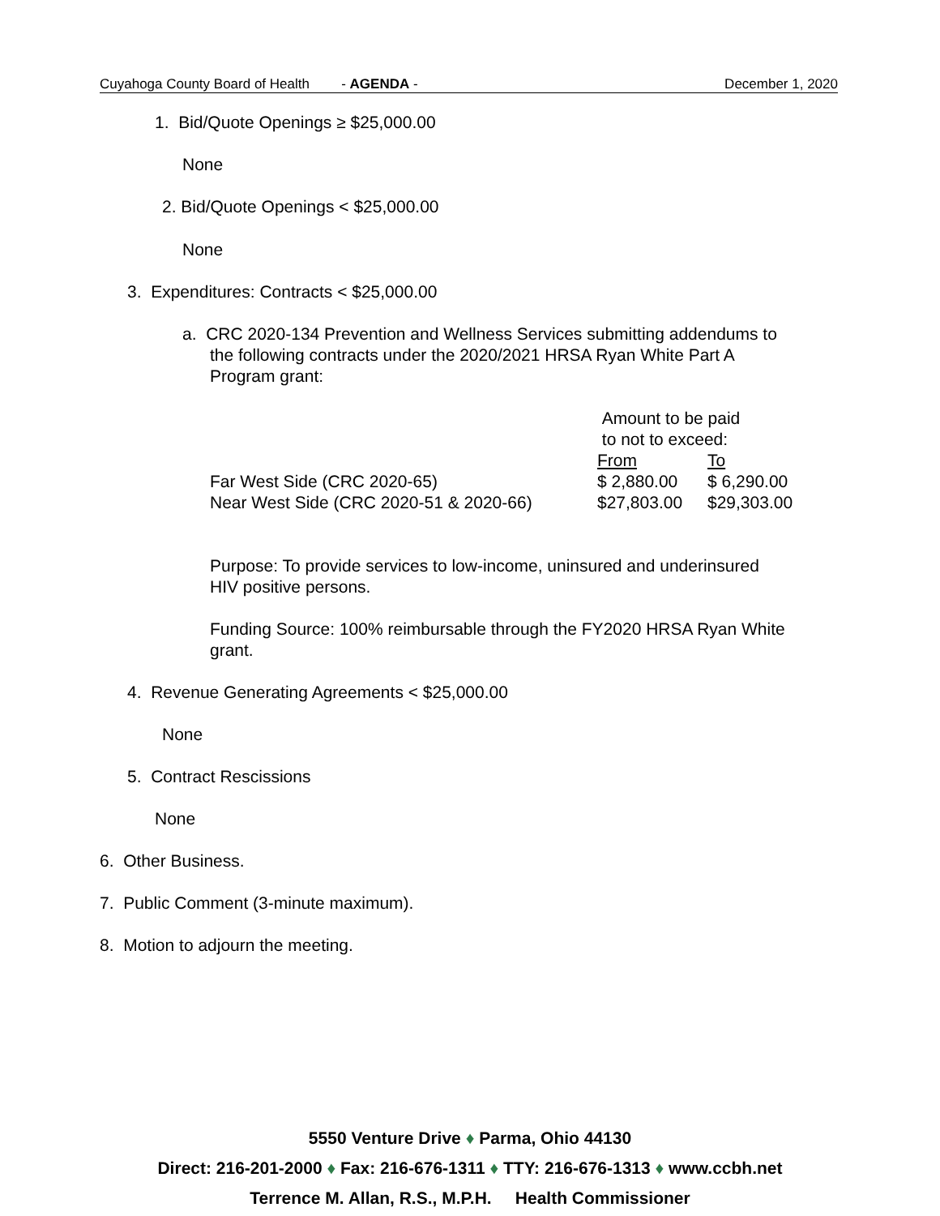Cuyahoga County Board of Health - AGENDA - December 1, 2020
1. Bid/Quote Openings ≥ $25,000.00
None
2. Bid/Quote Openings < $25,000.00
None
3. Expenditures: Contracts < $25,000.00
a. CRC 2020-134 Prevention and Wellness Services submitting addendums to
the following contracts under the 2020/2021 HRSA Ryan White Part A
Program grant:
| | Amount to be paid to not to exceed: | |
| | From | To |
| Far West Side (CRC 2020-65) | $ 2,880.00 | $ 6,290.00 |
| Near West Side (CRC 2020-51 & 2020-66) | $27,803.00 | $29,303.00 |
Purpose: To provide services to low-income, uninsured and underinsured
HIV positive persons.
Funding Source: 100% reimbursable through the FY2020 HRSA Ryan White
grant.
4. Revenue Generating Agreements < $25,000.00
None
5. Contract Rescissions
None
6. Other Business.
7. Public Comment (3-minute maximum).
8. Motion to adjourn the meeting.
5550 Venture Drive ♦ Parma, Ohio 44130
Direct: 216-201-2000 ♦ Fax: 216-676-1311 ♦ TTY: 216-676-1313 ♦ www.ccbh.net
Terrence M. Allan, R.S., M.P.H. Health Commissioner